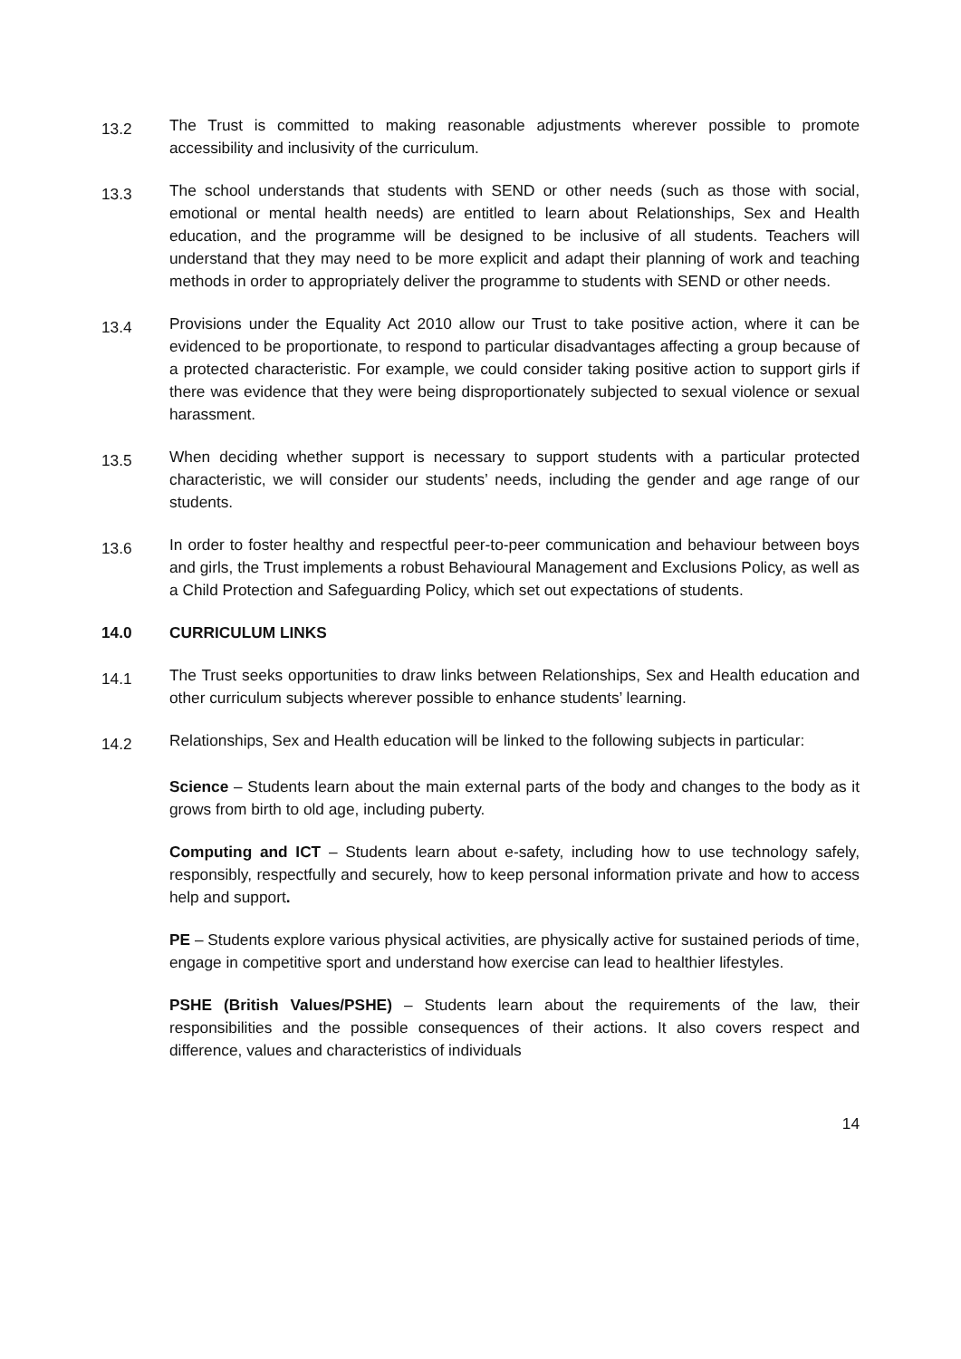13.2
The Trust is committed to making reasonable adjustments wherever possible to promote accessibility and inclusivity of the curriculum.
13.3
The school understands that students with SEND or other needs (such as those with social, emotional or mental health needs) are entitled to learn about Relationships, Sex and Health education, and the programme will be designed to be inclusive of all students. Teachers will understand that they may need to be more explicit and adapt their planning of work and teaching methods in order to appropriately deliver the programme to students with SEND or other needs.
13.4
Provisions under the Equality Act 2010 allow our Trust to take positive action, where it can be evidenced to be proportionate, to respond to particular disadvantages affecting a group because of a protected characteristic. For example, we could consider taking positive action to support girls if there was evidence that they were being disproportionately subjected to sexual violence or sexual harassment.
13.5
When deciding whether support is necessary to support students with a particular protected characteristic, we will consider our students’ needs, including the gender and age range of our students.
13.6
In order to foster healthy and respectful peer-to-peer communication and behaviour between boys and girls, the Trust implements a robust Behavioural Management and Exclusions Policy, as well as a Child Protection and Safeguarding Policy, which set out expectations of students.
14.0 CURRICULUM LINKS
14.1
The Trust seeks opportunities to draw links between Relationships, Sex and Health education and other curriculum subjects wherever possible to enhance students’ learning.
14.2
Relationships, Sex and Health education will be linked to the following subjects in particular:
Science – Students learn about the main external parts of the body and changes to the body as it grows from birth to old age, including puberty.
Computing and ICT – Students learn about e-safety, including how to use technology safely, responsibly, respectfully and securely, how to keep personal information private and how to access help and support.
PE – Students explore various physical activities, are physically active for sustained periods of time, engage in competitive sport and understand how exercise can lead to healthier lifestyles.
PSHE (British Values/PSHE) – Students learn about the requirements of the law, their responsibilities and the possible consequences of their actions. It also covers respect and difference, values and characteristics of individuals
14